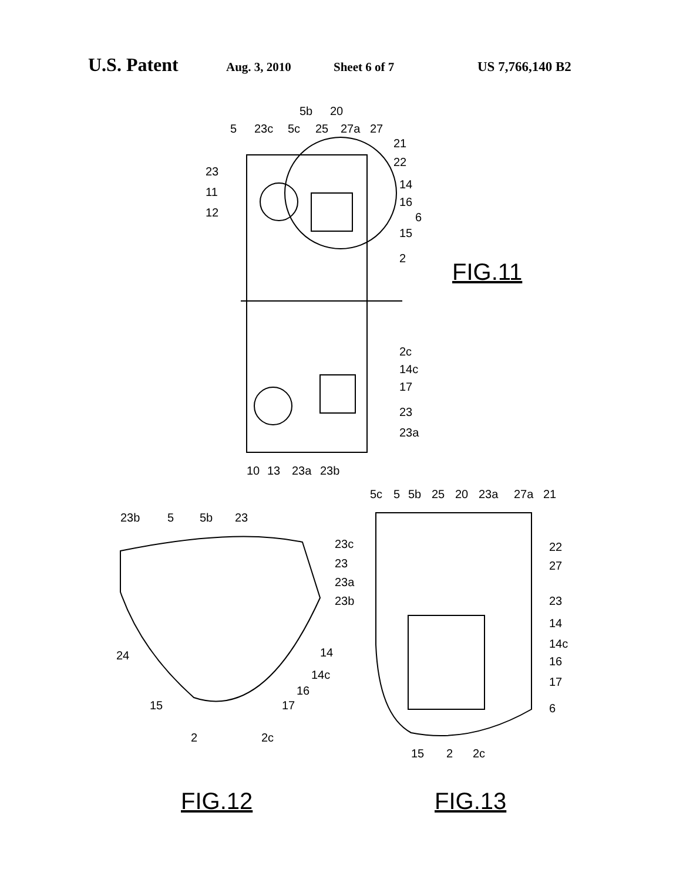U.S. Patent Aug. 3, 2010 Sheet 6 of 7 US 7,766,140 B2
5
23c
5c
5b
20
25
27a
27
21
22
23
14
11
16
12
6
15
2
FIG.11
2c
14c
17
23
23a
10
13
23a
23b
23b
5
5b
23
5c
5
5b
25
20
23a
27a
21
23c
22
23
27
23a
23b
23
14
14c
16
17
6
24
14
14c
16
17
15
2
2c
15
2
2c
FIG.12
FIG.13